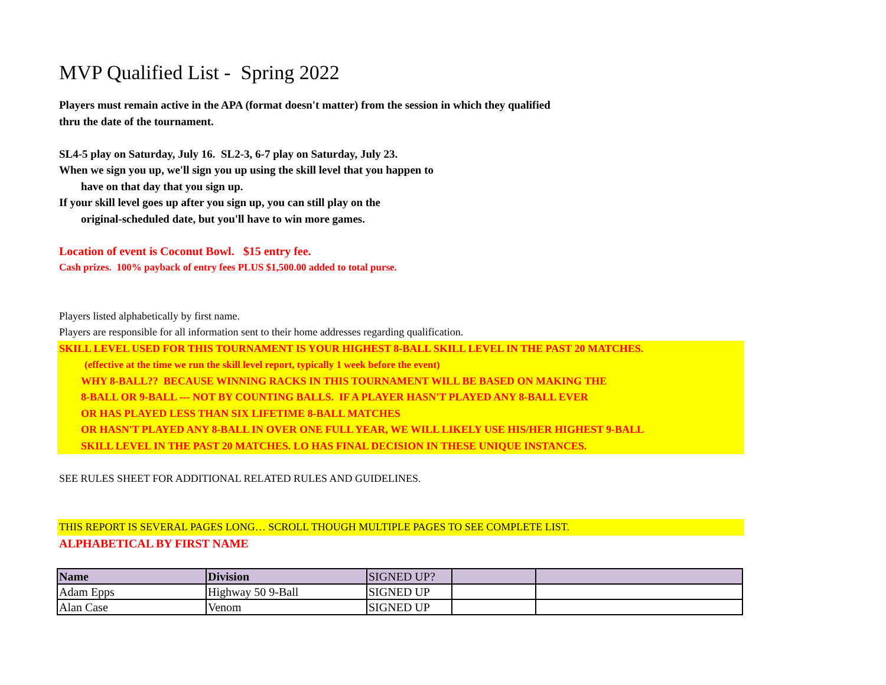MVP Qualified List - Spring 2022
Players must remain active in the APA (format doesn't matter) from the session in which they qualified
thru the date of the tournament.
SL4-5 play on Saturday, July 16. SL2-3, 6-7 play on Saturday, July 23.
When we sign you up, we'll sign you up using the skill level that you happen to
have on that day that you sign up.
If your skill level goes up after you sign up, you can still play on the
original-scheduled date, but you'll have to win more games.
Location of event is Coconut Bowl. $15 entry fee.
Cash prizes. 100% payback of entry fees PLUS $1,500.00 added to total purse.
Players listed alphabetically by first name.
Players are responsible for all information sent to their home addresses regarding qualification.
SKILL LEVEL USED FOR THIS TOURNAMENT IS YOUR HIGHEST 8-BALL SKILL LEVEL IN THE PAST 20 MATCHES.
(effective at the time we run the skill level report, typically 1 week before the event)
WHY 8-BALL?? BECAUSE WINNING RACKS IN THIS TOURNAMENT WILL BE BASED ON MAKING THE
8-BALL OR 9-BALL --- NOT BY COUNTING BALLS. IF A PLAYER HASN'T PLAYED ANY 8-BALL EVER
OR HAS PLAYED LESS THAN SIX LIFETIME 8-BALL MATCHES
OR HASN'T PLAYED ANY 8-BALL IN OVER ONE FULL YEAR, WE WILL LIKELY USE HIS/HER HIGHEST 9-BALL
SKILL LEVEL IN THE PAST 20 MATCHES. LO HAS FINAL DECISION IN THESE UNIQUE INSTANCES.
SEE RULES SHEET FOR ADDITIONAL RELATED RULES AND GUIDELINES.
THIS REPORT IS SEVERAL PAGES LONG… SCROLL THOUGH MULTIPLE PAGES TO SEE COMPLETE LIST.
ALPHABETICAL BY FIRST NAME
| Name | Division | SIGNED UP? | | |
| --- | --- | --- | --- | --- |
| Adam Epps | Highway 50 9-Ball | SIGNED UP | | |
| Alan Case | Venom | SIGNED UP | | |